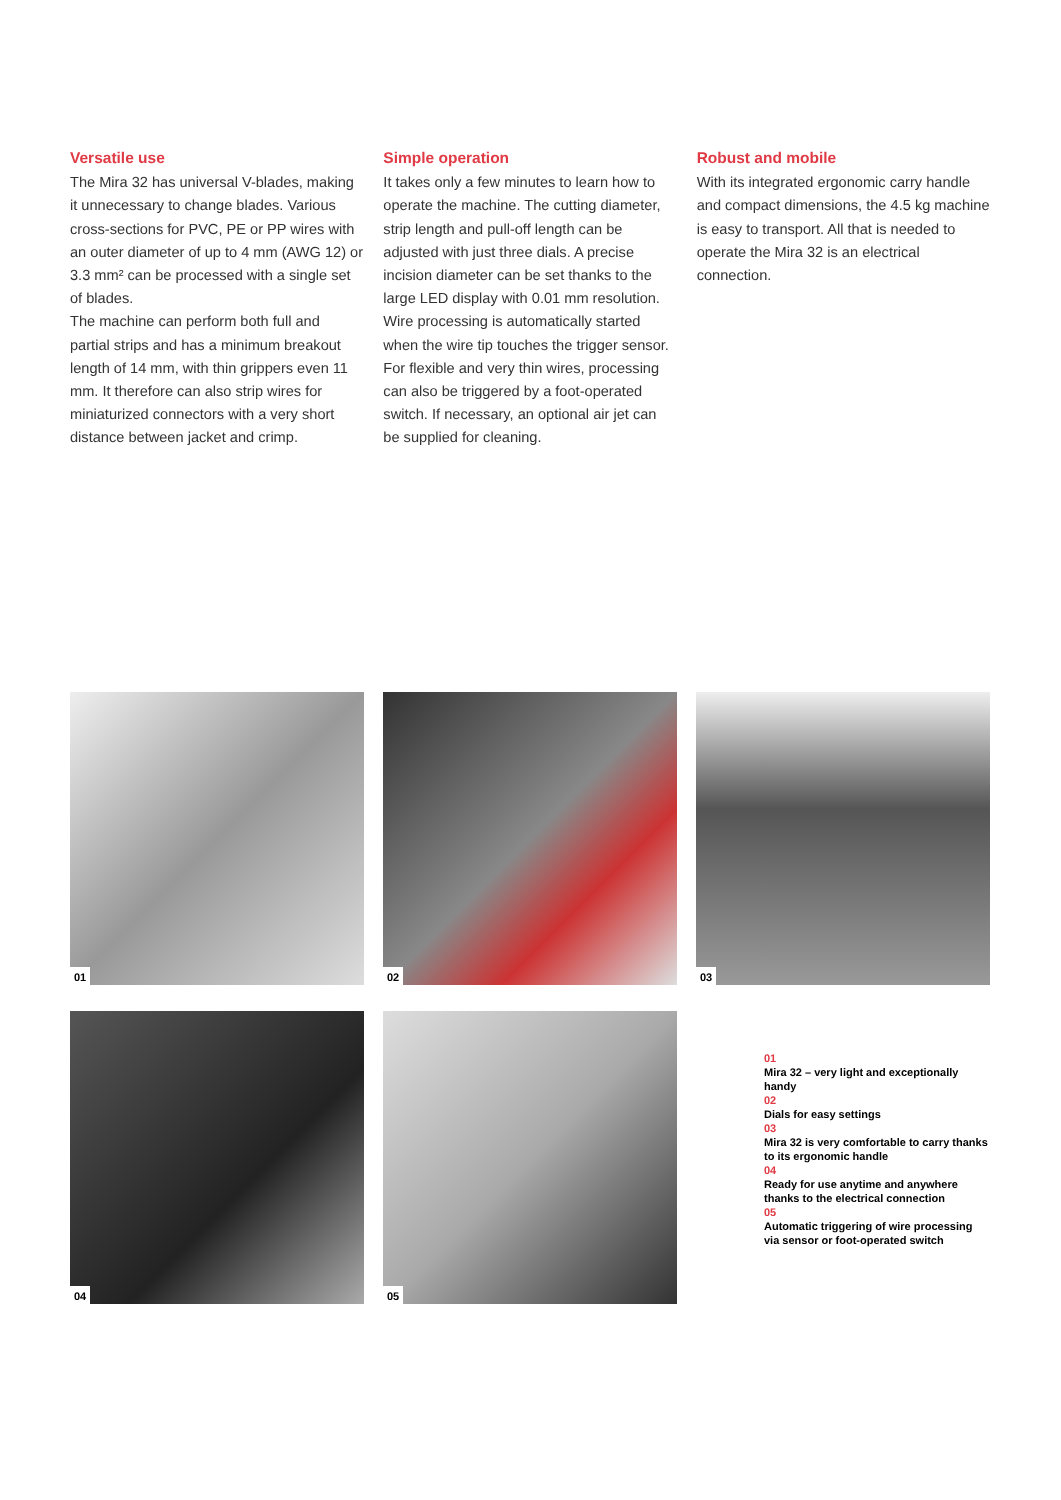Versatile use
The Mira 32 has universal V-blades, making it unnecessary to change blades. Various cross-sections for PVC, PE or PP wires with an outer diameter of up to 4 mm (AWG 12) or 3.3 mm² can be processed with a single set of blades.
The machine can perform both full and partial strips and has a minimum breakout length of 14 mm, with thin grippers even 11 mm. It therefore can also strip wires for miniaturized connectors with a very short distance between jacket and crimp.
Simple operation
It takes only a few minutes to learn how to operate the machine. The cutting diameter, strip length and pull-off length can be adjusted with just three dials. A precise incision diameter can be set thanks to the large LED display with 0.01 mm resolution. Wire processing is automatically started when the wire tip touches the trigger sensor. For flexible and very thin wires, processing can also be triggered by a foot-operated switch. If necessary, an optional air jet can be supplied for cleaning.
Robust and mobile
With its integrated ergonomic carry handle and compact dimensions, the 4.5 kg machine is easy to transport. All that is needed to operate the Mira 32 is an electrical connection.
01
02
03
04
05
01
Mira 32 – very light and exceptionally handy
02
Dials for easy settings
03
Mira 32 is very comfortable to carry thanks to its ergonomic handle
04
Ready for use anytime and anywhere thanks to the electrical connection
05
Automatic triggering of wire processing via sensor or foot-operated switch